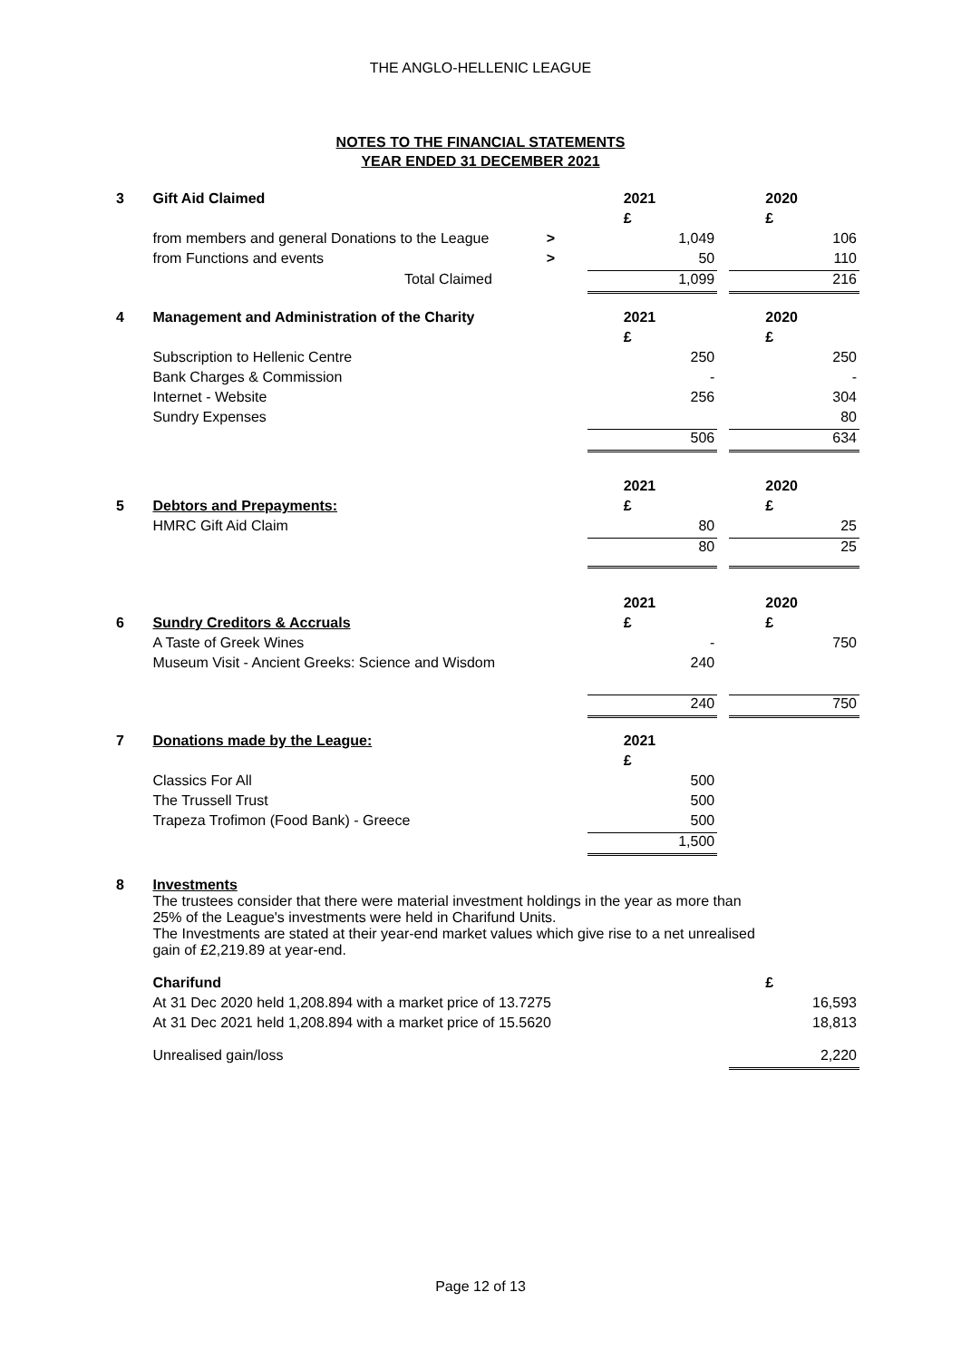THE ANGLO-HELLENIC LEAGUE
NOTES TO THE FINANCIAL STATEMENTS
YEAR ENDED 31 DECEMBER 2021
| 3 | Gift Aid Claimed | | 2021 | | 2020 |
| | | | £ | | £ |
| | from members and general Donations to the League | > | 1,049 | | 106 |
| | from Functions and events | > | 50 | | 110 |
| | Total Claimed | | 1,099 | | 216 |
| 4 | Management and Administration of the Charity | | 2021 | | 2020 |
| | | | £ | | £ |
| | Subscription to Hellenic Centre | | 250 | | 250 |
| | Bank Charges & Commission | | - | | - |
| | Internet - Website | | 256 | | 304 |
| | Sundry Expenses | | | | 80 |
| | | | 506 | | 634 |
| | | | 2021 | | 2020 |
| 5 | Debtors and Prepayments: | | £ | | £ |
| | HMRC Gift Aid Claim | | 80 | | 25 |
| | | | 80 | | 25 |
| | | | 2021 | | 2020 |
| 6 | Sundry Creditors & Accruals | | £ | | £ |
| | A Taste of Greek Wines | | - | | 750 |
| | Museum Visit - Ancient Greeks: Science and Wisdom | | 240 | | |
| | | | 240 | | 750 |
| 7 | Donations made by the League: | | 2021 | | |
| | | | £ | | |
| | Classics For All | | 500 | | |
| | The Trussell Trust | | 500 | | |
| | Trapeza Trofimon (Food Bank) - Greece | | 500 | | |
| | | | 1,500 | | |
| 8 | Investments The trustees consider that there were material investment holdings in the year as more than 25% of the League's investments were held in Charifund Units. The Investments are stated at their year-end market values which give rise to a net unrealised gain of £2,219.89 at year-end. | | | | |
| | Charifund | | | | £ |
| | At 31 Dec 2020 held 1,208.894 with a market price of 13.7275 | | | | 16,593 |
| | At 31 Dec 2021 held 1,208.894 with a market price of 15.5620 | | | | 18,813 |
| | Unrealised gain/loss | | | | 2,220 |
Page 12 of 13